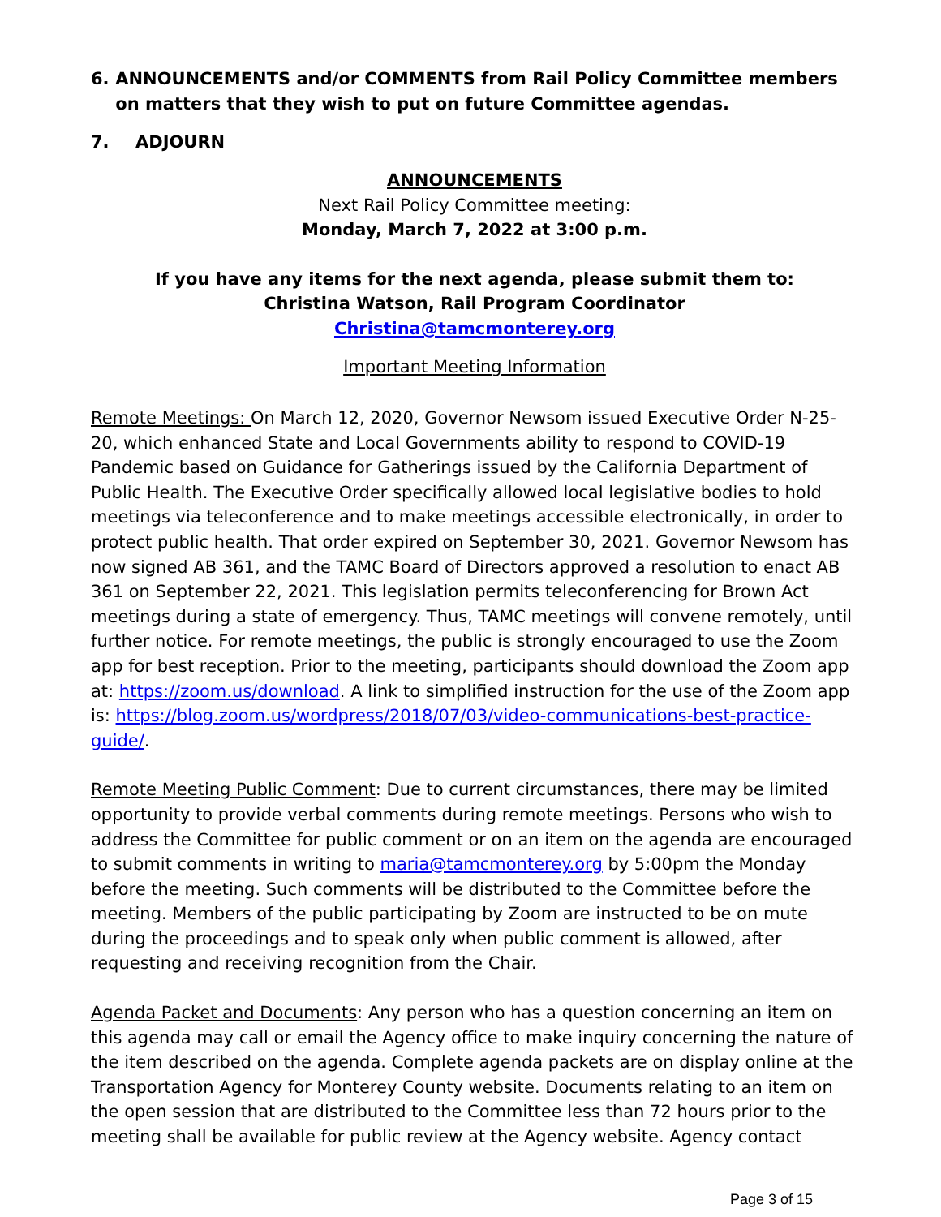6. ANNOUNCEMENTS and/or COMMENTS from Rail Policy Committee members on matters that they wish to put on future Committee agendas.
7. ADJOURN
ANNOUNCEMENTS
Next Rail Policy Committee meeting:
Monday, March 7, 2022 at 3:00 p.m.
If you have any items for the next agenda, please submit them to:
Christina Watson, Rail Program Coordinator
Christina@tamcmonterey.org
Important Meeting Information
Remote Meetings: On March 12, 2020, Governor Newsom issued Executive Order N-25-20, which enhanced State and Local Governments ability to respond to COVID-19 Pandemic based on Guidance for Gatherings issued by the California Department of Public Health. The Executive Order specifically allowed local legislative bodies to hold meetings via teleconference and to make meetings accessible electronically, in order to protect public health. That order expired on September 30, 2021. Governor Newsom has now signed AB 361, and the TAMC Board of Directors approved a resolution to enact AB 361 on September 22, 2021. This legislation permits teleconferencing for Brown Act meetings during a state of emergency. Thus, TAMC meetings will convene remotely, until further notice. For remote meetings, the public is strongly encouraged to use the Zoom app for best reception. Prior to the meeting, participants should download the Zoom app at: https://zoom.us/download. A link to simplified instruction for the use of the Zoom app is: https://blog.zoom.us/wordpress/2018/07/03/video-communications-best-practice-guide/.
Remote Meeting Public Comment: Due to current circumstances, there may be limited opportunity to provide verbal comments during remote meetings. Persons who wish to address the Committee for public comment or on an item on the agenda are encouraged to submit comments in writing to maria@tamcmonterey.org by 5:00pm the Monday before the meeting. Such comments will be distributed to the Committee before the meeting. Members of the public participating by Zoom are instructed to be on mute during the proceedings and to speak only when public comment is allowed, after requesting and receiving recognition from the Chair.
Agenda Packet and Documents: Any person who has a question concerning an item on this agenda may call or email the Agency office to make inquiry concerning the nature of the item described on the agenda. Complete agenda packets are on display online at the Transportation Agency for Monterey County website. Documents relating to an item on the open session that are distributed to the Committee less than 72 hours prior to the meeting shall be available for public review at the Agency website. Agency contact
Page 3 of 15